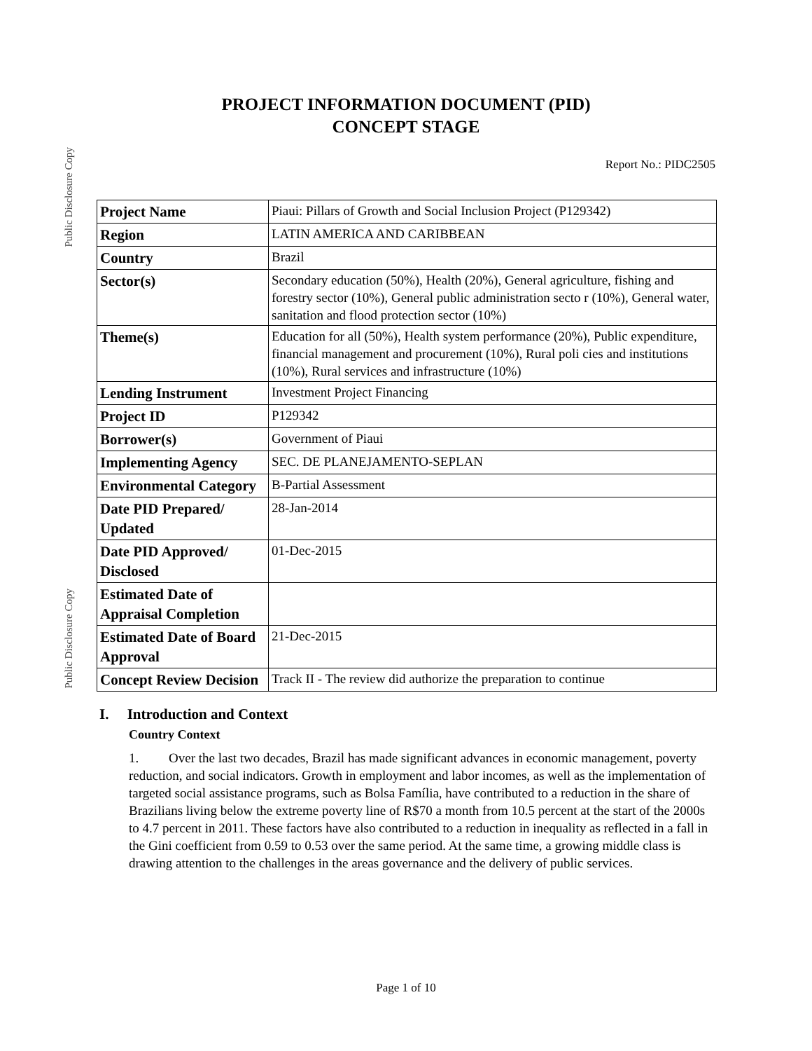Public Disclosure Copy
Public Disclosure Copy
PROJECT INFORMATION DOCUMENT (PID)
CONCEPT STAGE
Report No.: PIDC2505
| Project Name | Piaui: Pillars of Growth and Social Inclusion Project (P129342) |
| Region | LATIN AMERICA AND CARIBBEAN |
| Country | Brazil |
| Sector(s) | Secondary education (50%), Health (20%), General agriculture, fishing and forestry sector (10%), General public administration secto r (10%), General water, sanitation and flood protection sector (10%) |
| Theme(s) | Education for all (50%), Health system performance (20%), Public expenditure, financial management and procurement (10%), Rural poli cies and institutions (10%), Rural services and infrastructure (10%) |
| Lending Instrument | Investment Project Financing |
| Project ID | P129342 |
| Borrower(s) | Government of Piaui |
| Implementing Agency | SEC. DE PLANEJAMENTO-SEPLAN |
| Environmental Category | B-Partial Assessment |
| Date PID Prepared/ Updated | 28-Jan-2014 |
| Date PID Approved/ Disclosed | 01-Dec-2015 |
| Estimated Date of Appraisal Completion | |
| Estimated Date of Board Approval | 21-Dec-2015 |
| Concept Review Decision | Track II - The review did authorize the preparation to continue |
I. Introduction and Context
Country Context
1. Over the last two decades, Brazil has made significant advances in economic management, poverty reduction, and social indicators. Growth in employment and labor incomes, as well as the implementation of targeted social assistance programs, such as Bolsa Família, have contributed to a reduction in the share of Brazilians living below the extreme poverty line of R$70 a month from 10.5 percent at the start of the 2000s to 4.7 percent in 2011. These factors have also contributed to a reduction in inequality as reflected in a fall in the Gini coefficient from 0.59 to 0.53 over the same period. At the same time, a growing middle class is drawing attention to the challenges in the areas governance and the delivery of public services.
Page 1 of 10